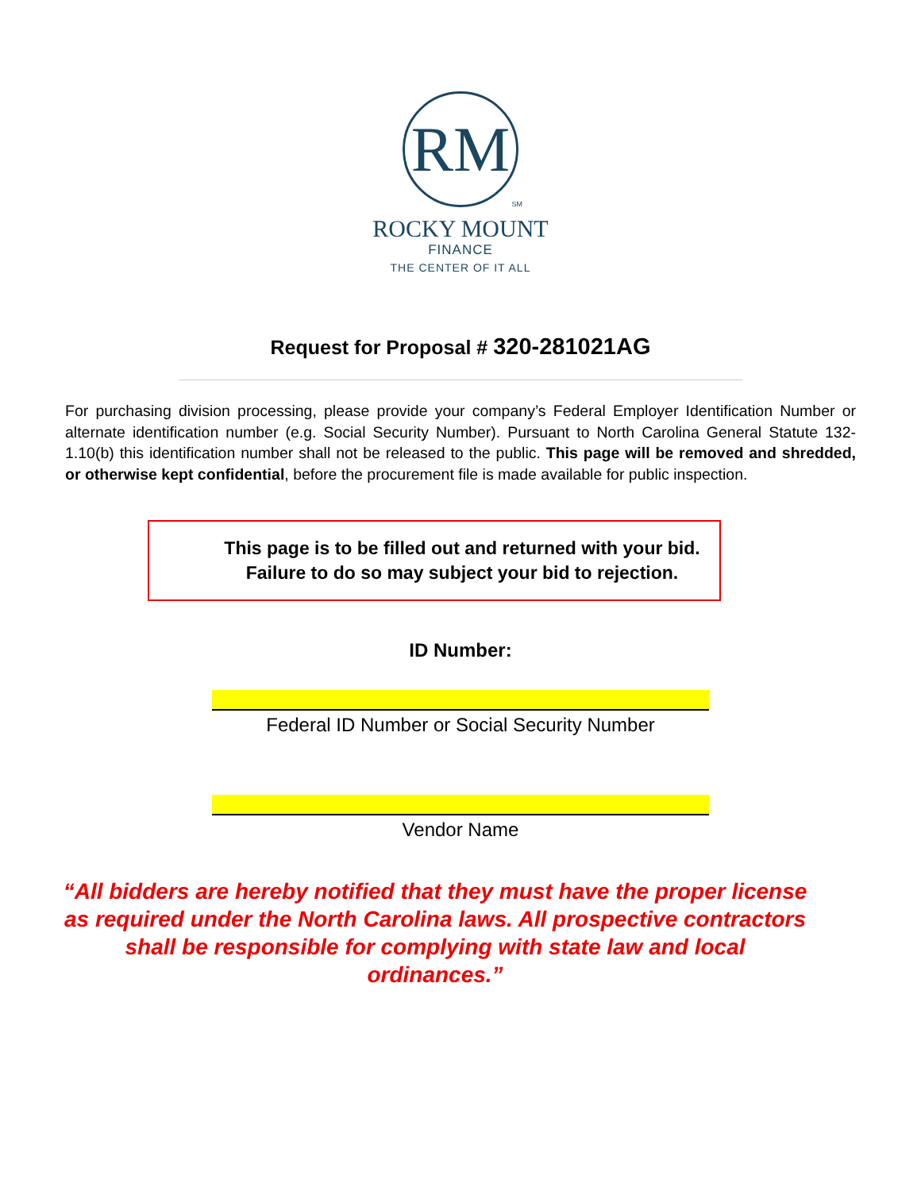RM
SM
ROCKY MOUNT
FINANCE
THE CENTER OF IT ALL
Request for Proposal # 320-281021AG
For purchasing division processing, please provide your company’s Federal Employer Identification Number or alternate identification number (e.g. Social Security Number). Pursuant to North Carolina General Statute 132-1.10(b) this identification number shall not be released to the public. This page will be removed and shredded, or otherwise kept confidential, before the procurement file is made available for public inspection.
This page is to be filled out and returned with your bid.
Failure to do so may subject your bid to rejection.
ID Number:
Federal ID Number or Social Security Number
Vendor Name
“All bidders are hereby notified that they must have the proper license as required under the North Carolina laws. All prospective contractors shall be responsible for complying with state law and local ordinances.”